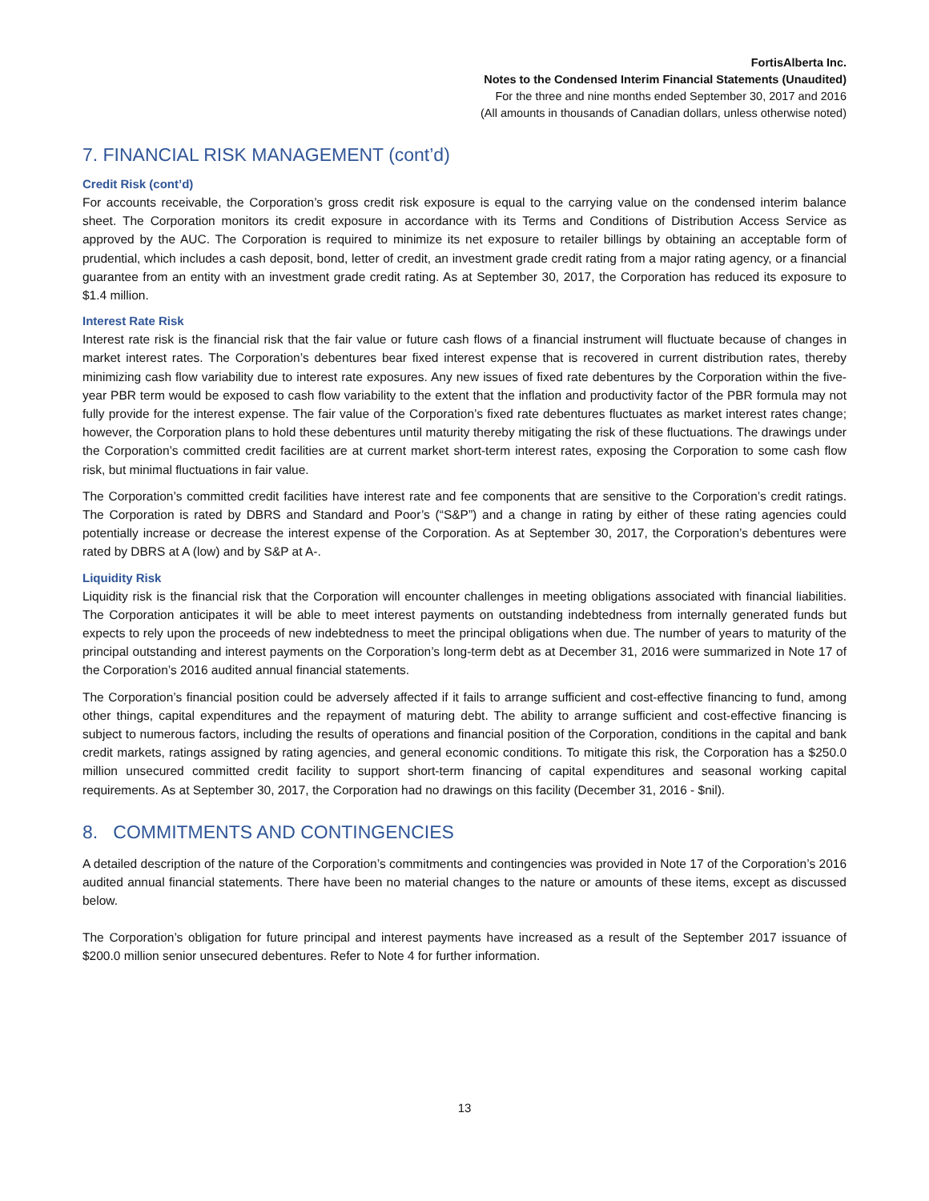FortisAlberta Inc.
Notes to the Condensed Interim Financial Statements (Unaudited)
For the three and nine months ended September 30, 2017 and 2016
(All amounts in thousands of Canadian dollars, unless otherwise noted)
7. FINANCIAL RISK MANAGEMENT (cont’d)
Credit Risk (cont’d)
For accounts receivable, the Corporation’s gross credit risk exposure is equal to the carrying value on the condensed interim balance sheet. The Corporation monitors its credit exposure in accordance with its Terms and Conditions of Distribution Access Service as approved by the AUC. The Corporation is required to minimize its net exposure to retailer billings by obtaining an acceptable form of prudential, which includes a cash deposit, bond, letter of credit, an investment grade credit rating from a major rating agency, or a financial guarantee from an entity with an investment grade credit rating. As at September 30, 2017, the Corporation has reduced its exposure to $1.4 million.
Interest Rate Risk
Interest rate risk is the financial risk that the fair value or future cash flows of a financial instrument will fluctuate because of changes in market interest rates. The Corporation’s debentures bear fixed interest expense that is recovered in current distribution rates, thereby minimizing cash flow variability due to interest rate exposures. Any new issues of fixed rate debentures by the Corporation within the five-year PBR term would be exposed to cash flow variability to the extent that the inflation and productivity factor of the PBR formula may not fully provide for the interest expense. The fair value of the Corporation’s fixed rate debentures fluctuates as market interest rates change; however, the Corporation plans to hold these debentures until maturity thereby mitigating the risk of these fluctuations. The drawings under the Corporation’s committed credit facilities are at current market short-term interest rates, exposing the Corporation to some cash flow risk, but minimal fluctuations in fair value.
The Corporation’s committed credit facilities have interest rate and fee components that are sensitive to the Corporation’s credit ratings. The Corporation is rated by DBRS and Standard and Poor’s (“S&P”) and a change in rating by either of these rating agencies could potentially increase or decrease the interest expense of the Corporation. As at September 30, 2017, the Corporation’s debentures were rated by DBRS at A (low) and by S&P at A-.
Liquidity Risk
Liquidity risk is the financial risk that the Corporation will encounter challenges in meeting obligations associated with financial liabilities. The Corporation anticipates it will be able to meet interest payments on outstanding indebtedness from internally generated funds but expects to rely upon the proceeds of new indebtedness to meet the principal obligations when due. The number of years to maturity of the principal outstanding and interest payments on the Corporation’s long-term debt as at December 31, 2016 were summarized in Note 17 of the Corporation’s 2016 audited annual financial statements.
The Corporation’s financial position could be adversely affected if it fails to arrange sufficient and cost-effective financing to fund, among other things, capital expenditures and the repayment of maturing debt. The ability to arrange sufficient and cost-effective financing is subject to numerous factors, including the results of operations and financial position of the Corporation, conditions in the capital and bank credit markets, ratings assigned by rating agencies, and general economic conditions. To mitigate this risk, the Corporation has a $250.0 million unsecured committed credit facility to support short-term financing of capital expenditures and seasonal working capital requirements. As at September 30, 2017, the Corporation had no drawings on this facility (December 31, 2016 - $nil).
8. COMMITMENTS AND CONTINGENCIES
A detailed description of the nature of the Corporation’s commitments and contingencies was provided in Note 17 of the Corporation’s 2016 audited annual financial statements. There have been no material changes to the nature or amounts of these items, except as discussed below.
The Corporation’s obligation for future principal and interest payments have increased as a result of the September 2017 issuance of $200.0 million senior unsecured debentures. Refer to Note 4 for further information.
13